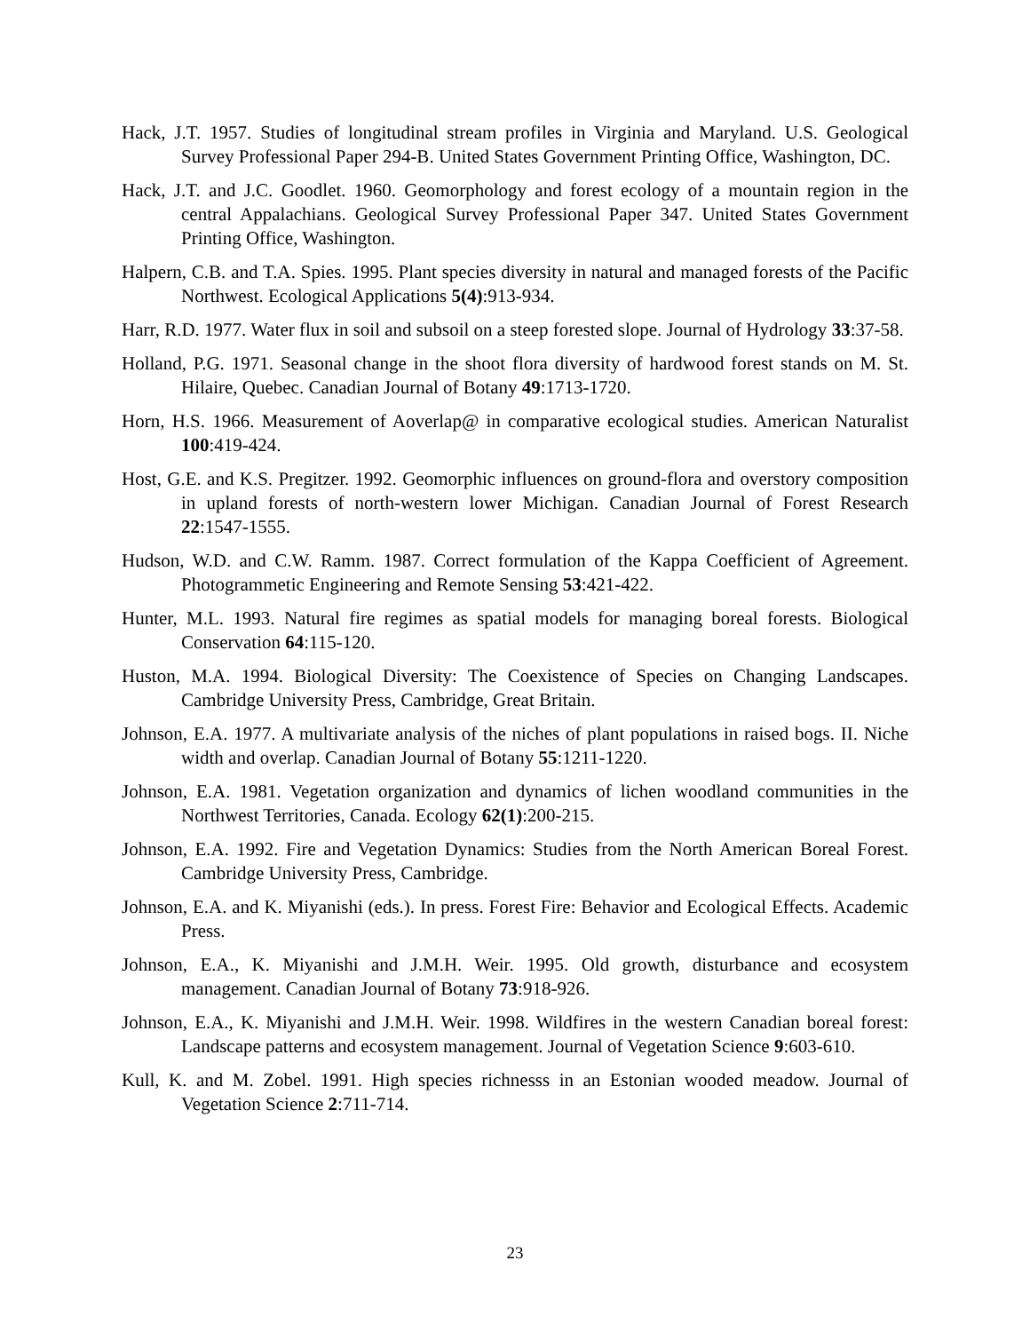Hack, J.T. 1957. Studies of longitudinal stream profiles in Virginia and Maryland. U.S. Geological Survey Professional Paper 294-B. United States Government Printing Office, Washington, DC.
Hack, J.T. and J.C. Goodlet. 1960. Geomorphology and forest ecology of a mountain region in the central Appalachians. Geological Survey Professional Paper 347. United States Government Printing Office, Washington.
Halpern, C.B. and T.A. Spies. 1995. Plant species diversity in natural and managed forests of the Pacific Northwest. Ecological Applications 5(4):913-934.
Harr, R.D. 1977. Water flux in soil and subsoil on a steep forested slope. Journal of Hydrology 33:37-58.
Holland, P.G. 1971. Seasonal change in the shoot flora diversity of hardwood forest stands on M. St. Hilaire, Quebec. Canadian Journal of Botany 49:1713-1720.
Horn, H.S. 1966. Measurement of Aoverlap@ in comparative ecological studies. American Naturalist 100:419-424.
Host, G.E. and K.S. Pregitzer. 1992. Geomorphic influences on ground-flora and overstory composition in upland forests of north-western lower Michigan. Canadian Journal of Forest Research 22:1547-1555.
Hudson, W.D. and C.W. Ramm. 1987. Correct formulation of the Kappa Coefficient of Agreement. Photogrammetic Engineering and Remote Sensing 53:421-422.
Hunter, M.L. 1993. Natural fire regimes as spatial models for managing boreal forests. Biological Conservation 64:115-120.
Huston, M.A. 1994. Biological Diversity: The Coexistence of Species on Changing Landscapes. Cambridge University Press, Cambridge, Great Britain.
Johnson, E.A. 1977. A multivariate analysis of the niches of plant populations in raised bogs. II. Niche width and overlap. Canadian Journal of Botany 55:1211-1220.
Johnson, E.A. 1981. Vegetation organization and dynamics of lichen woodland communities in the Northwest Territories, Canada. Ecology 62(1):200-215.
Johnson, E.A. 1992. Fire and Vegetation Dynamics: Studies from the North American Boreal Forest. Cambridge University Press, Cambridge.
Johnson, E.A. and K. Miyanishi (eds.). In press. Forest Fire: Behavior and Ecological Effects. Academic Press.
Johnson, E.A., K. Miyanishi and J.M.H. Weir. 1995. Old growth, disturbance and ecosystem management. Canadian Journal of Botany 73:918-926.
Johnson, E.A., K. Miyanishi and J.M.H. Weir. 1998. Wildfires in the western Canadian boreal forest: Landscape patterns and ecosystem management. Journal of Vegetation Science 9:603-610.
Kull, K. and M. Zobel. 1991. High species richnesss in an Estonian wooded meadow. Journal of Vegetation Science 2:711-714.
23